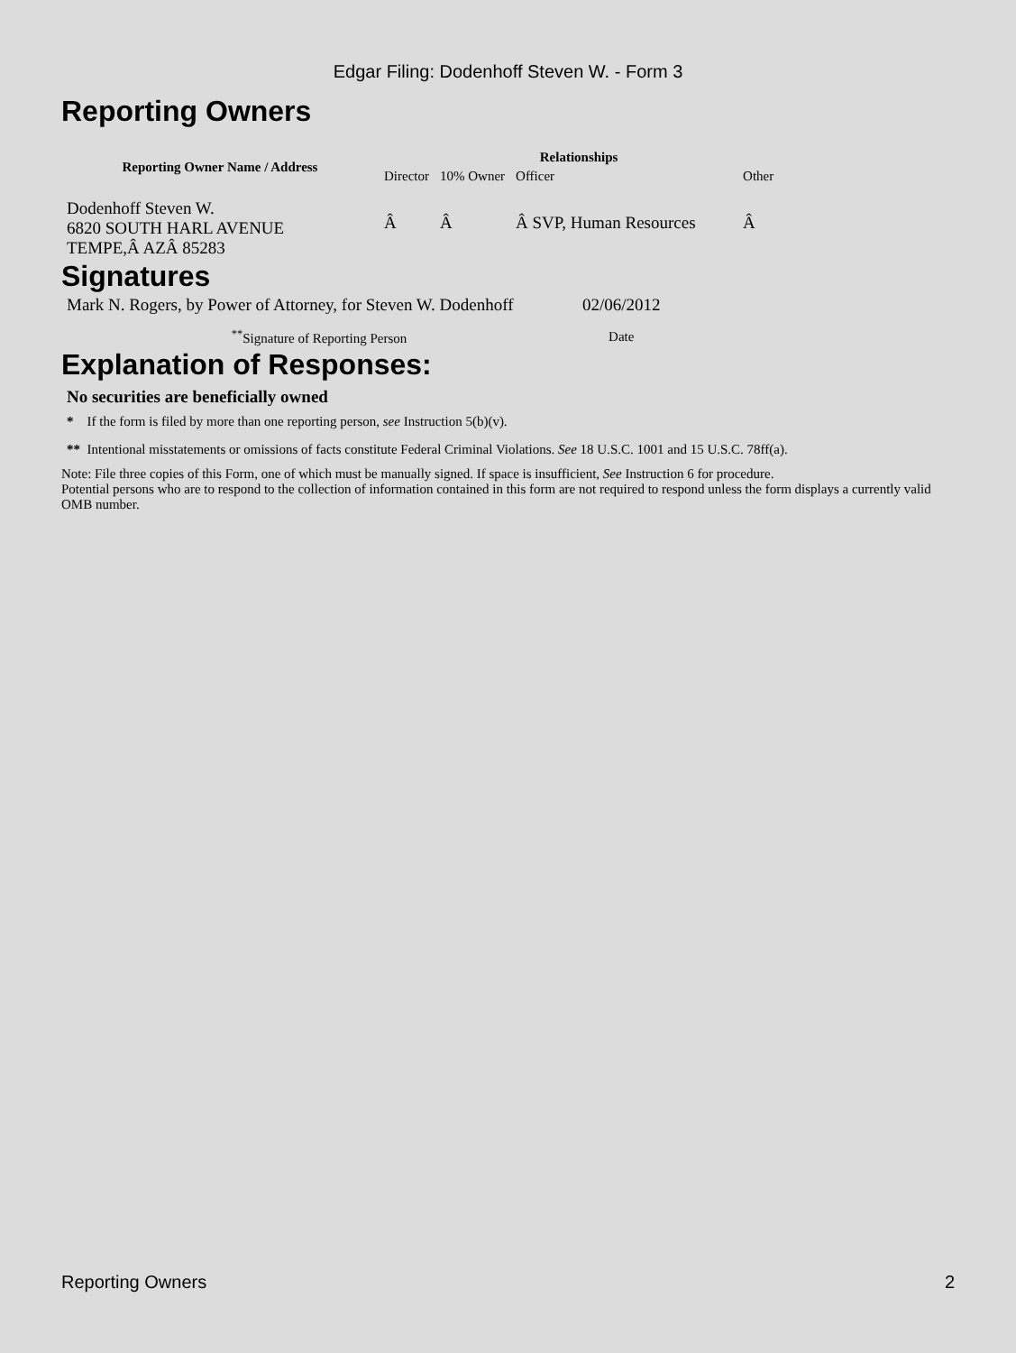Edgar Filing: Dodenhoff Steven W. - Form 3
Reporting Owners
| Reporting Owner Name / Address | Relationships | | | |
| --- | --- | --- | --- | --- |
| | Director | 10% Owner | Officer | Other |
| Dodenhoff Steven W. 6820 SOUTH HARL AVENUE TEMPE,Â AZÂ 85283 | Â | Â | Â SVP, Human Resources | Â |
Signatures
| Mark N. Rogers, by Power of Attorney, for Steven W. Dodenhoff | 02/06/2012 |
| <sup>**</sup> Signature of Reporting Person | Date |
Explanation of Responses:
No securities are beneficially owned
* If the form is filed by more than one reporting person, see Instruction 5(b)(v).
** Intentional misstatements or omissions of facts constitute Federal Criminal Violations. See 18 U.S.C. 1001 and 15 U.S.C. 78ff(a).
Note: File three copies of this Form, one of which must be manually signed. If space is insufficient, See Instruction 6 for procedure.
Potential persons who are to respond to the collection of information contained in this form are not required to respond unless the form displays a currently valid OMB number.
Reporting Owners 2